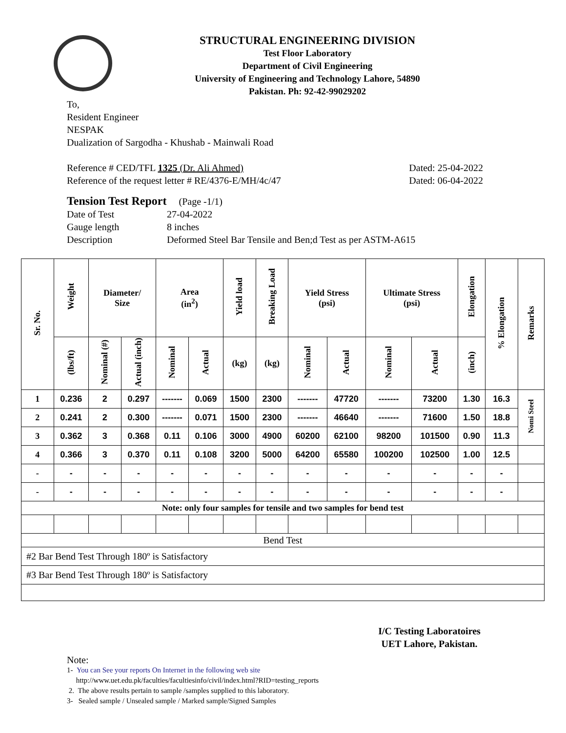STRUCTURAL ENGINEERING DIVISION
Test Floor Laboratory
Department of Civil Engineering
University of Engineering and Technology Lahore, 54890
Pakistan. Ph: 92-42-99029202
To,
Resident Engineer
NESPAK
Dualization of Sargodha - Khushab - Mainwali Road
Reference # CED/TFL 1325 (Dr. Ali Ahmed) Dated: 25-04-2022
Reference of the request letter # RE/4376-E/MH/4c/47 Dated: 06-04-2022
Tension Test Report (Page -1/1)
Date of Test 27-04-2022 Gauge length 8 inches Description Deformed Steel Bar Tensile and Ben;d Test as per ASTM-A615
| Sr. No. | Weight | Diameter/ Size | | Area (in<sup>2</sup>) | | Yield load | Breaking Load | Yield Stress (psi) | | Ultimate Stress (psi) | | Elongation | % Elongation | Remarks |
| --- | --- | --- | --- | --- | --- | --- | --- | --- | --- | --- | --- | --- | --- | --- |
| | (lbs/ft) | Nominal (#) | Actual (inch) | Nominal | Actual | (kg) | (kg) | Nominal | Actual | Nominal | Actual | (inch) | | |
| 1 | 0.236 | 2 | 0.297 | ------- | 0.069 | 1500 | 2300 | ------- | 47720 | ------- | 73200 | 1.30 | 16.3 | Nomi Steel |
| 2 | 0.241 | 2 | 0.300 | ------- | 0.071 | 1500 | 2300 | ------- | 46640 | ------- | 71600 | 1.50 | 18.8 | |
| 3 | 0.362 | 3 | 0.368 | 0.11 | 0.106 | 3000 | 4900 | 60200 | 62100 | 98200 | 101500 | 0.90 | 11.3 | |
| 4 | 0.366 | 3 | 0.370 | 0.11 | 0.108 | 3200 | 5000 | 64200 | 65580 | 100200 | 102500 | 1.00 | 12.5 | |
| - | - | - | - | - | - | - | - | - | - | - | - | - | - | |
| - | - | - | - | - | - | - | - | - | - | - | - | - | - | |
| Note: only four samples for tensile and two samples for bend test | | | | | | | | | | | | | | |
| Bend Test | | | | | | | | | | | | | | |
| #2 Bar Bend Test Through 180º is Satisfactory | | | | | | | | | | | | | | |
| #3 Bar Bend Test Through 180º is Satisfactory | | | | | | | | | | | | | | |
I/C Testing Laboratoires
UET Lahore, Pakistan.
Note:
1- You can See your reports On Internet in the following web site
http://www.uet.edu.pk/faculties/facultiesinfo/civil/index.html?RID=testing_reports
2. The above results pertain to sample /samples supplied to this laboratory.
3- Sealed sample / Unsealed sample / Marked sample/Signed Samples